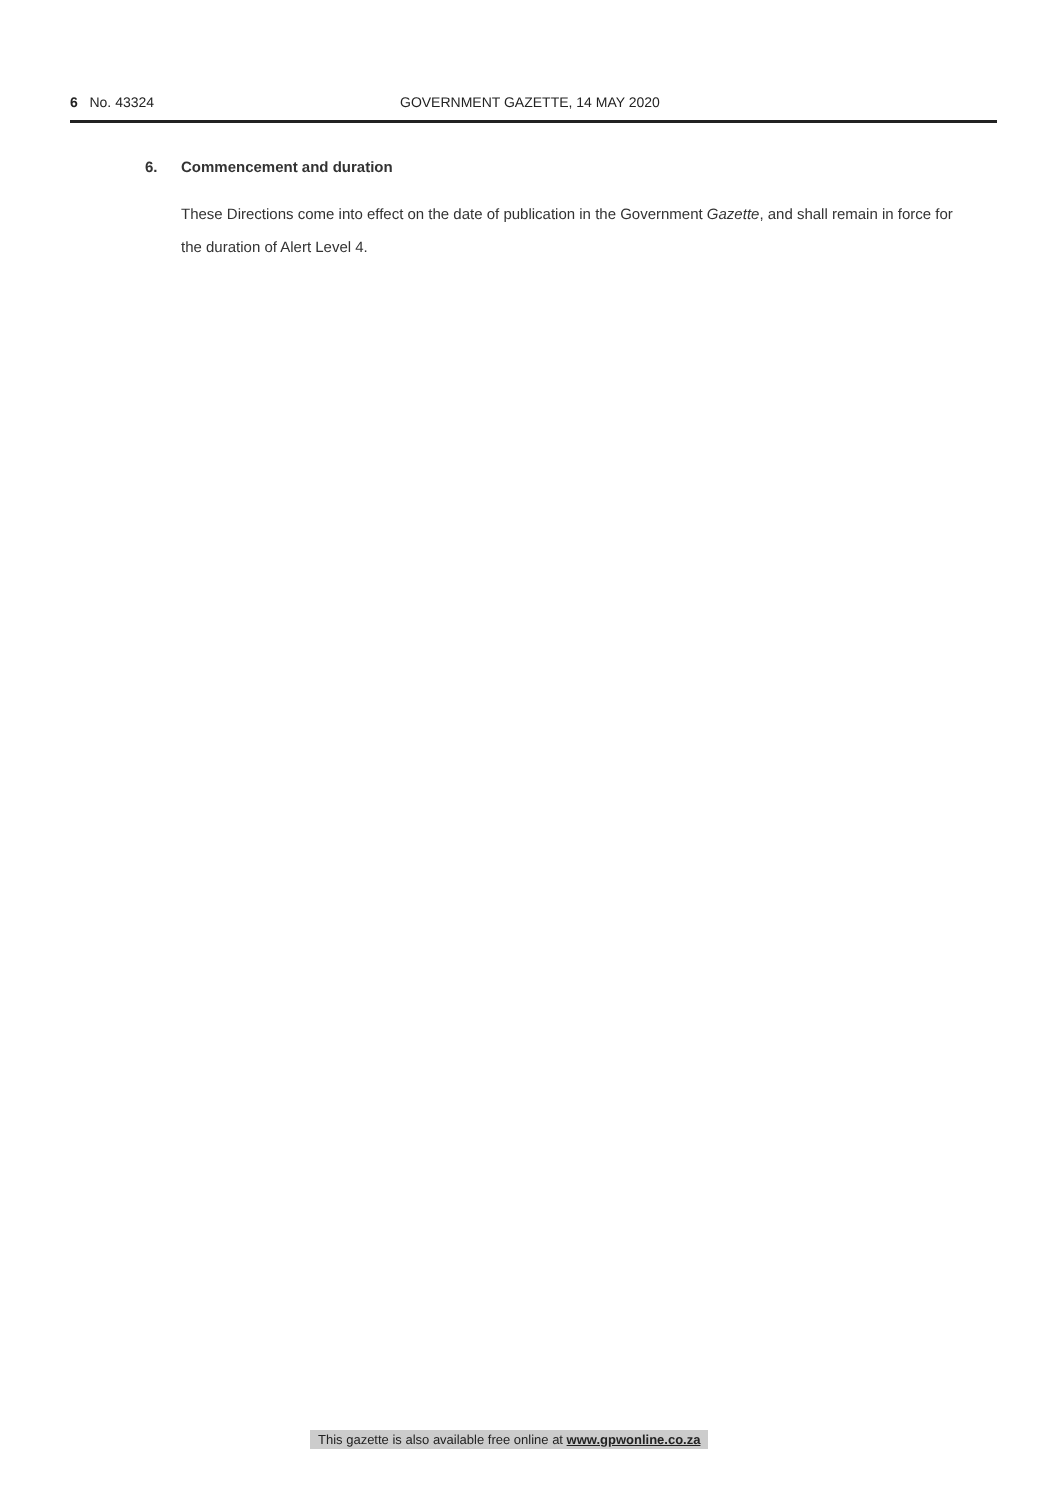6 No. 43324 GOVERNMENT GAZETTE, 14 MAY 2020
6. Commencement and duration
These Directions come into effect on the date of publication in the Government Gazette, and shall remain in force for the duration of Alert Level 4.
This gazette is also available free online at www.gpwonline.co.za